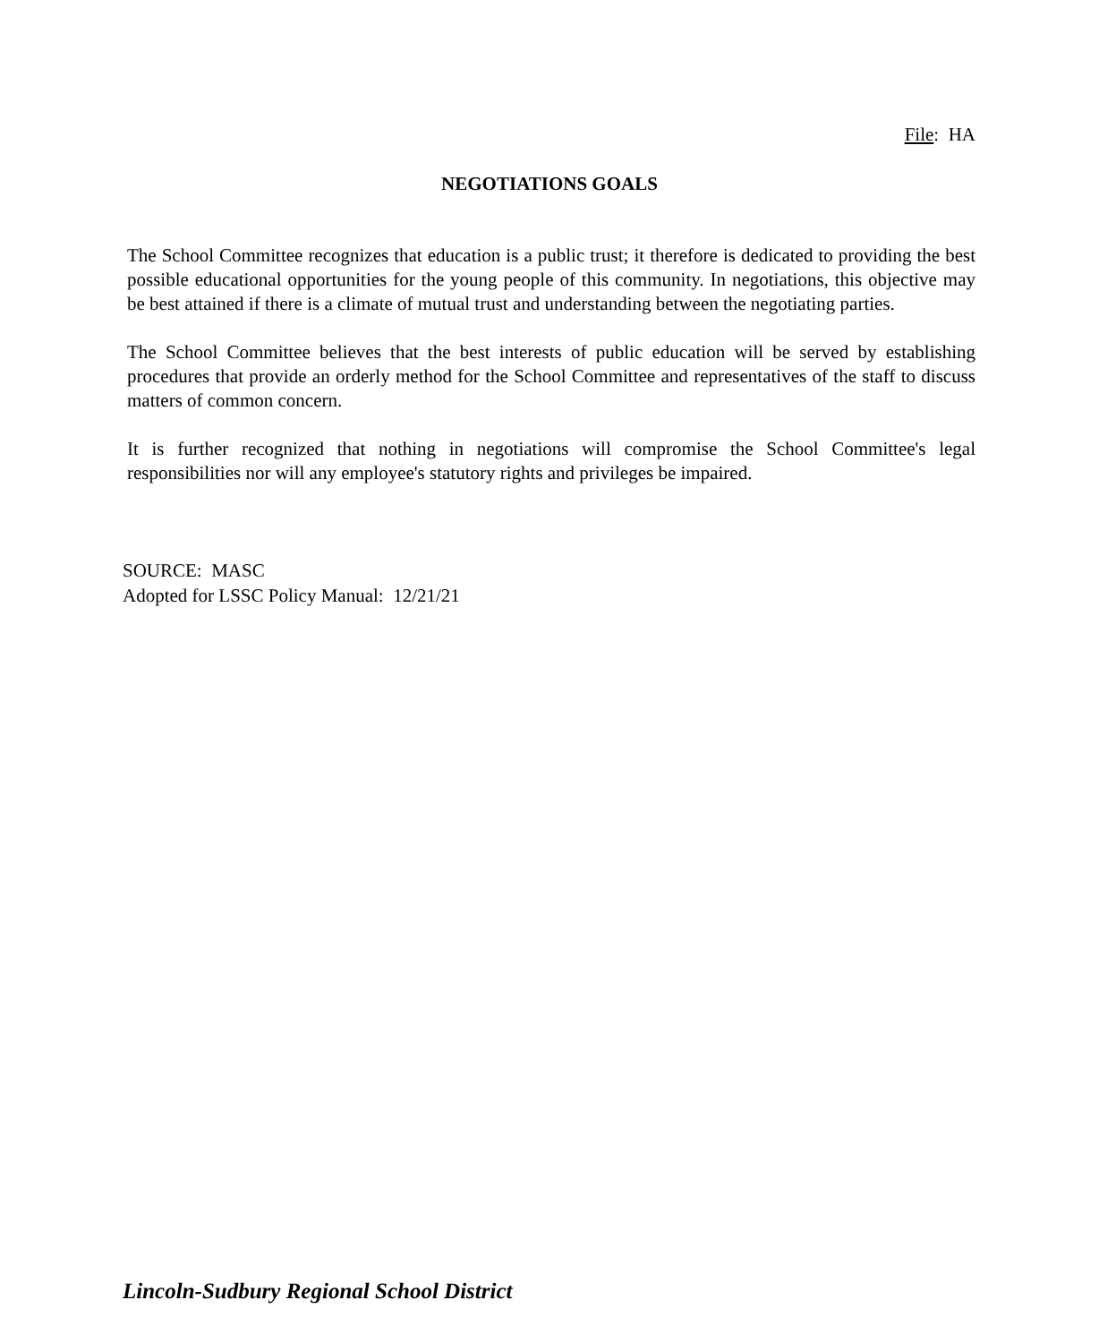File: HA
NEGOTIATIONS GOALS
The School Committee recognizes that education is a public trust; it therefore is dedicated to providing the best possible educational opportunities for the young people of this community. In negotiations, this objective may be best attained if there is a climate of mutual trust and understanding between the negotiating parties.
The School Committee believes that the best interests of public education will be served by establishing procedures that provide an orderly method for the School Committee and representatives of the staff to discuss matters of common concern.
It is further recognized that nothing in negotiations will compromise the School Committee's legal responsibilities nor will any employee's statutory rights and privileges be impaired.
SOURCE: MASC
Adopted for LSSC Policy Manual: 12/21/21
Lincoln-Sudbury Regional School District